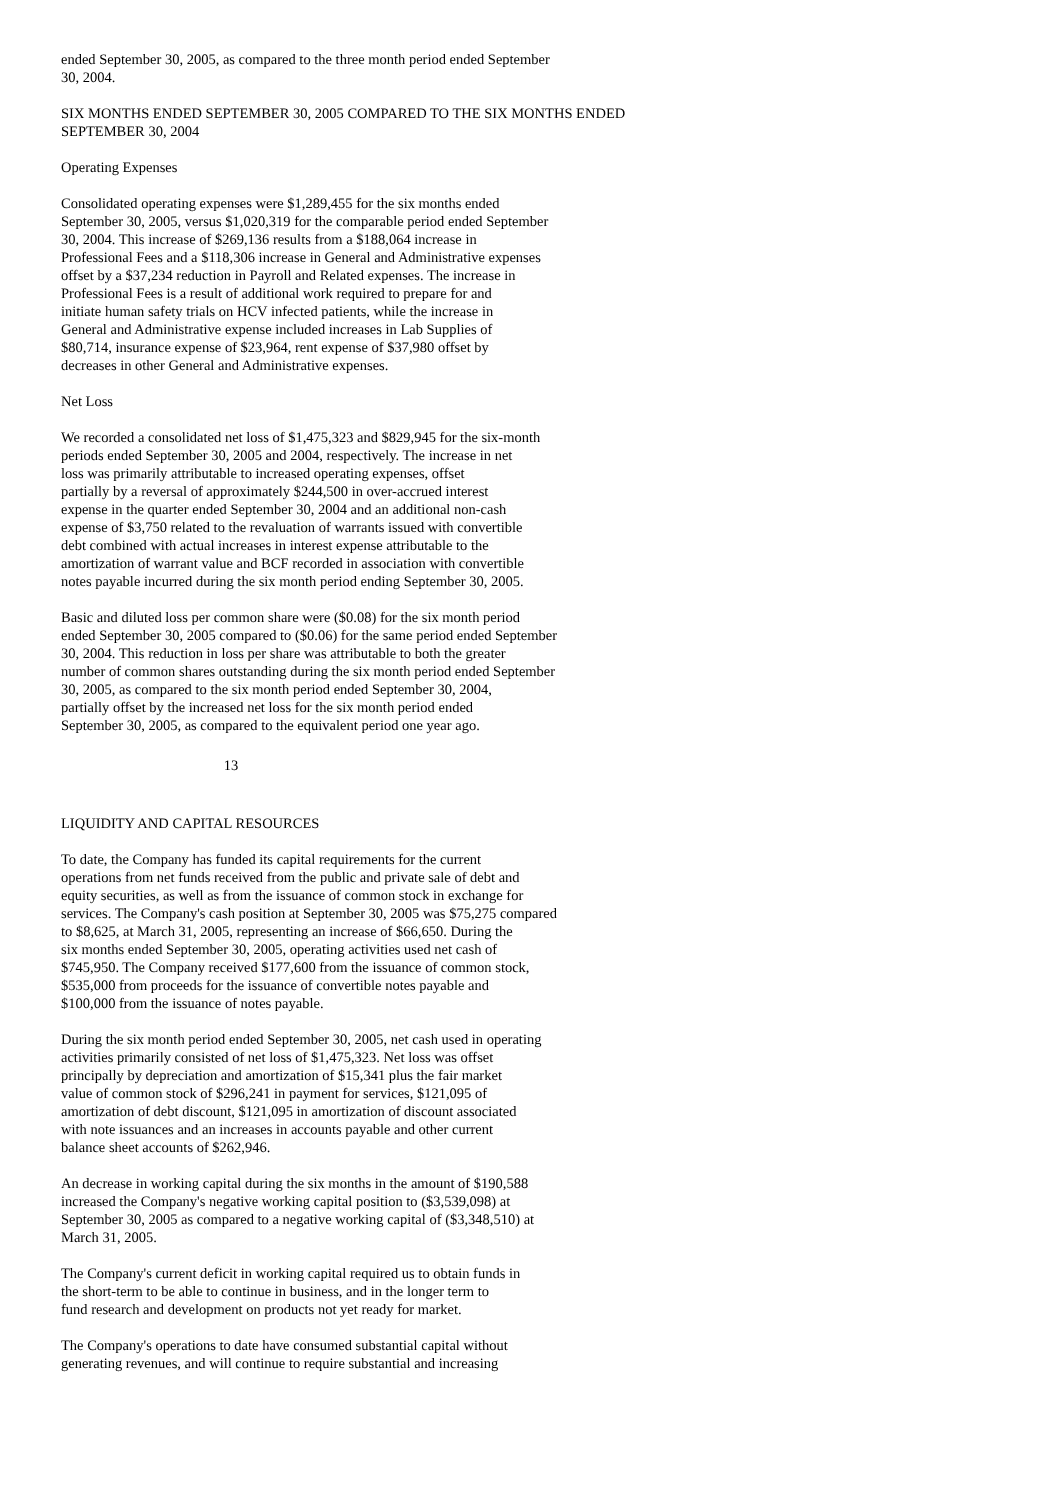ended September 30, 2005, as compared to the three month period ended September 30, 2004.
SIX MONTHS ENDED SEPTEMBER 30, 2005 COMPARED TO THE SIX MONTHS ENDED SEPTEMBER 30, 2004
Operating Expenses
Consolidated operating expenses were $1,289,455 for the six months ended September 30, 2005, versus $1,020,319 for the comparable period ended September 30, 2004. This increase of $269,136 results from a $188,064 increase in Professional Fees and a $118,306 increase in General and Administrative expenses offset by a $37,234 reduction in Payroll and Related expenses. The increase in Professional Fees is a result of additional work required to prepare for and initiate human safety trials on HCV infected patients, while the increase in General and Administrative expense included increases in Lab Supplies of $80,714, insurance expense of $23,964, rent expense of $37,980 offset by decreases in other General and Administrative expenses.
Net Loss
We recorded a consolidated net loss of $1,475,323 and $829,945 for the six-month periods ended September 30, 2005 and 2004, respectively. The increase in net loss was primarily attributable to increased operating expenses, offset partially by a reversal of approximately $244,500 in over-accrued interest expense in the quarter ended September 30, 2004 and an additional non-cash expense of $3,750 related to the revaluation of warrants issued with convertible debt combined with actual increases in interest expense attributable to the amortization of warrant value and BCF recorded in association with convertible notes payable incurred during the six month period ending September 30, 2005.
Basic and diluted loss per common share were ($0.08) for the six month period ended September 30, 2005 compared to ($0.06) for the same period ended September 30, 2004. This reduction in loss per share was attributable to both the greater number of common shares outstanding during the six month period ended September 30, 2005, as compared to the six month period ended September 30, 2004, partially offset by the increased net loss for the six month period ended September 30, 2005, as compared to the equivalent period one year ago.
13
LIQUIDITY AND CAPITAL RESOURCES
To date, the Company has funded its capital requirements for the current operations from net funds received from the public and private sale of debt and equity securities, as well as from the issuance of common stock in exchange for services. The Company's cash position at September 30, 2005 was $75,275 compared to $8,625, at March 31, 2005, representing an increase of $66,650. During the six months ended September 30, 2005, operating activities used net cash of $745,950. The Company received $177,600 from the issuance of common stock, $535,000 from proceeds for the issuance of convertible notes payable and $100,000 from the issuance of notes payable.
During the six month period ended September 30, 2005, net cash used in operating activities primarily consisted of net loss of $1,475,323. Net loss was offset principally by depreciation and amortization of $15,341 plus the fair market value of common stock of $296,241 in payment for services, $121,095 of amortization of debt discount, $121,095 in amortization of discount associated with note issuances and an increases in accounts payable and other current balance sheet accounts of $262,946.
An decrease in working capital during the six months in the amount of $190,588 increased the Company's negative working capital position to ($3,539,098) at September 30, 2005 as compared to a negative working capital of ($3,348,510) at March 31, 2005.
The Company's current deficit in working capital required us to obtain funds in the short-term to be able to continue in business, and in the longer term to fund research and development on products not yet ready for market.
The Company's operations to date have consumed substantial capital without generating revenues, and will continue to require substantial and increasing